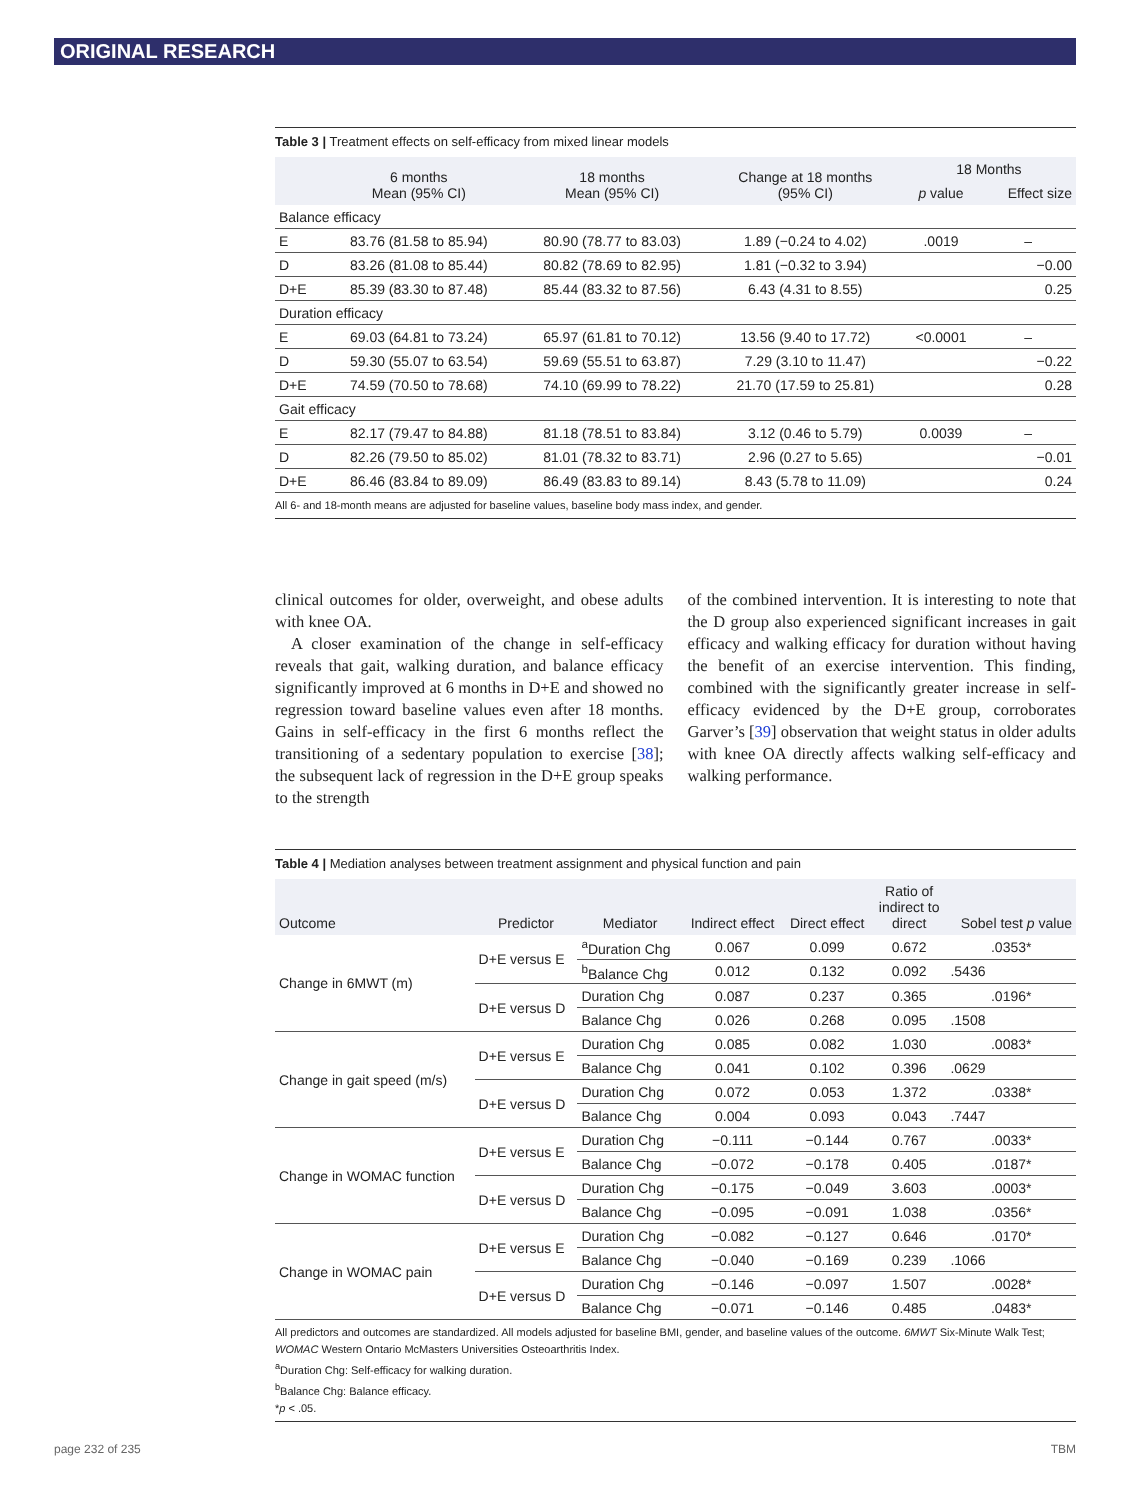ORIGINAL RESEARCH
Table 3 | Treatment effects on self-efficacy from mixed linear models
| | 6 months Mean (95% CI) | 18 months Mean (95% CI) | Change at 18 months (95% CI) | 18 Months | |
| --- | --- | --- | --- | --- | --- |
| | | | | p value | Effect size |
| Balance efficacy | | | | | |
| E | 83.76 (81.58 to 85.94) | 80.90 (78.77 to 83.03) | 1.89 (−0.24 to 4.02) | .0019 | – |
| D | 83.26 (81.08 to 85.44) | 80.82 (78.69 to 82.95) | 1.81 (−0.32 to 3.94) | | −0.00 |
| D+E | 85.39 (83.30 to 87.48) | 85.44 (83.32 to 87.56) | 6.43 (4.31 to 8.55) | | 0.25 |
| Duration efficacy | | | | | |
| E | 69.03 (64.81 to 73.24) | 65.97 (61.81 to 70.12) | 13.56 (9.40 to 17.72) | <0.0001 | – |
| D | 59.30 (55.07 to 63.54) | 59.69 (55.51 to 63.87) | 7.29 (3.10 to 11.47) | | −0.22 |
| D+E | 74.59 (70.50 to 78.68) | 74.10 (69.99 to 78.22) | 21.70 (17.59 to 25.81) | | 0.28 |
| Gait efficacy | | | | | |
| E | 82.17 (79.47 to 84.88) | 81.18 (78.51 to 83.84) | 3.12 (0.46 to 5.79) | 0.0039 | – |
| D | 82.26 (79.50 to 85.02) | 81.01 (78.32 to 83.71) | 2.96 (0.27 to 5.65) | | −0.01 |
| D+E | 86.46 (83.84 to 89.09) | 86.49 (83.83 to 89.14) | 8.43 (5.78 to 11.09) | | 0.24 |
All 6- and 18-month means are adjusted for baseline values, baseline body mass index, and gender.
clinical outcomes for older, overweight, and obese adults with knee OA.
A closer examination of the change in self-efficacy reveals that gait, walking duration, and balance efficacy significantly improved at 6 months in D+E and showed no regression toward baseline values even after 18 months. Gains in self-efficacy in the first 6 months reflect the transitioning of a sedentary population to exercise [38]; the subsequent lack of regression in the D+E group speaks to the strength
of the combined intervention. It is interesting to note that the D group also experienced significant increases in gait efficacy and walking efficacy for duration without having the benefit of an exercise intervention. This finding, combined with the significantly greater increase in self-efficacy evidenced by the D+E group, corroborates Garver’s [39] observation that weight status in older adults with knee OA directly affects walking self-efficacy and walking performance.
Table 4 | Mediation analyses between treatment assignment and physical function and pain
| Outcome | Predictor | Mediator | Indirect effect | Direct effect | Ratio of indirect to direct | Sobel test p value |
| --- | --- | --- | --- | --- | --- | --- |
| Change in 6MWT (m) | D+E versus E | <sup>a</sup> Duration Chg | 0.067 | 0.099 | 0.672 | .0353* |
| | | <sup>b</sup> Balance Chg | 0.012 | 0.132 | 0.092 | .5436 |
| | D+E versus D | Duration Chg | 0.087 | 0.237 | 0.365 | .0196* |
| | | Balance Chg | 0.026 | 0.268 | 0.095 | .1508 |
| Change in gait speed (m/s) | D+E versus E | Duration Chg | 0.085 | 0.082 | 1.030 | .0083* |
| | | Balance Chg | 0.041 | 0.102 | 0.396 | .0629 |
| | D+E versus D | Duration Chg | 0.072 | 0.053 | 1.372 | .0338* |
| | | Balance Chg | 0.004 | 0.093 | 0.043 | .7447 |
| Change in WOMAC function | D+E versus E | Duration Chg | −0.111 | −0.144 | 0.767 | .0033* |
| | | Balance Chg | −0.072 | −0.178 | 0.405 | .0187* |
| | D+E versus D | Duration Chg | −0.175 | −0.049 | 3.603 | .0003* |
| | | Balance Chg | −0.095 | −0.091 | 1.038 | .0356* |
| Change in WOMAC pain | D+E versus E | Duration Chg | −0.082 | −0.127 | 0.646 | .0170* |
| | | Balance Chg | −0.040 | −0.169 | 0.239 | .1066 |
| | D+E versus D | Duration Chg | −0.146 | −0.097 | 1.507 | .0028* |
| | | Balance Chg | −0.071 | −0.146 | 0.485 | .0483* |
All predictors and outcomes are standardized. All models adjusted for baseline BMI, gender, and baseline values of the outcome. 6MWT Six-Minute Walk Test; WOMAC Western Ontario McMasters Universities Osteoarthritis Index.
<sup>a</sup> Duration Chg: Self-efficacy for walking duration.
<sup>b</sup> Balance Chg: Balance efficacy.
*p < .05.
page 232 of 235 TBM